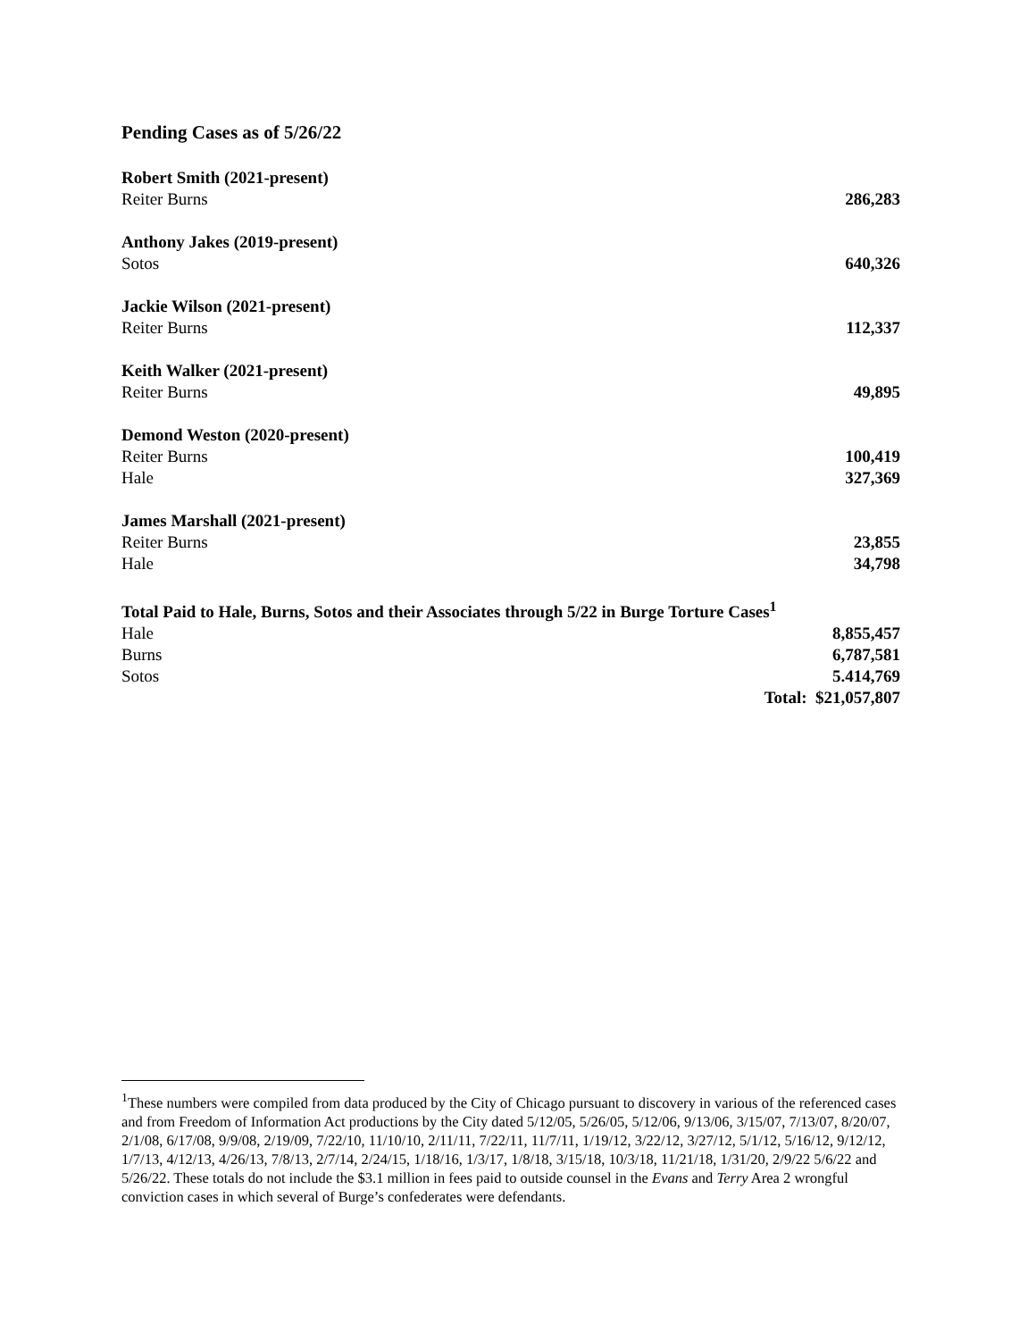Pending Cases as of 5/26/22
| Robert Smith (2021-present) | |
| Reiter Burns | 286,283 |
| Anthony Jakes (2019-present) | |
| Sotos | 640,326 |
| Jackie Wilson (2021-present) | |
| Reiter Burns | 112,337 |
| Keith Walker (2021-present) | |
| Reiter Burns | 49,895 |
| Demond Weston (2020-present) | |
| Reiter Burns | 100,419 |
| Hale | 327,369 |
| James Marshall (2021-present) | |
| Reiter Burns | 23,855 |
| Hale | 34,798 |
| Total Paid to Hale, Burns, Sotos and their Associates through 5/22 in Burge Torture Cases<sup>1</sup> | |
| Hale | 8,855,457 |
| Burns | 6,787,581 |
| Sotos | 5.414,769 |
| | Total: $21,057,807 |
<sup>1</sup> These numbers were compiled from data produced by the City of Chicago pursuant to discovery in various of the referenced cases and from Freedom of Information Act productions by the City dated 5/12/05, 5/26/05, 5/12/06, 9/13/06, 3/15/07, 7/13/07, 8/20/07, 2/1/08, 6/17/08, 9/9/08, 2/19/09, 7/22/10, 11/10/10, 2/11/11, 7/22/11, 11/7/11, 1/19/12, 3/22/12, 3/27/12, 5/1/12, 5/16/12, 9/12/12, 1/7/13, 4/12/13, 4/26/13, 7/8/13, 2/7/14, 2/24/15, 1/18/16, 1/3/17, 1/8/18, 3/15/18, 10/3/18, 11/21/18, 1/31/20, 2/9/22 5/6/22 and 5/26/22. These totals do not include the $3.1 million in fees paid to outside counsel in the Evans and Terry Area 2 wrongful conviction cases in which several of Burge’s confederates were defendants.